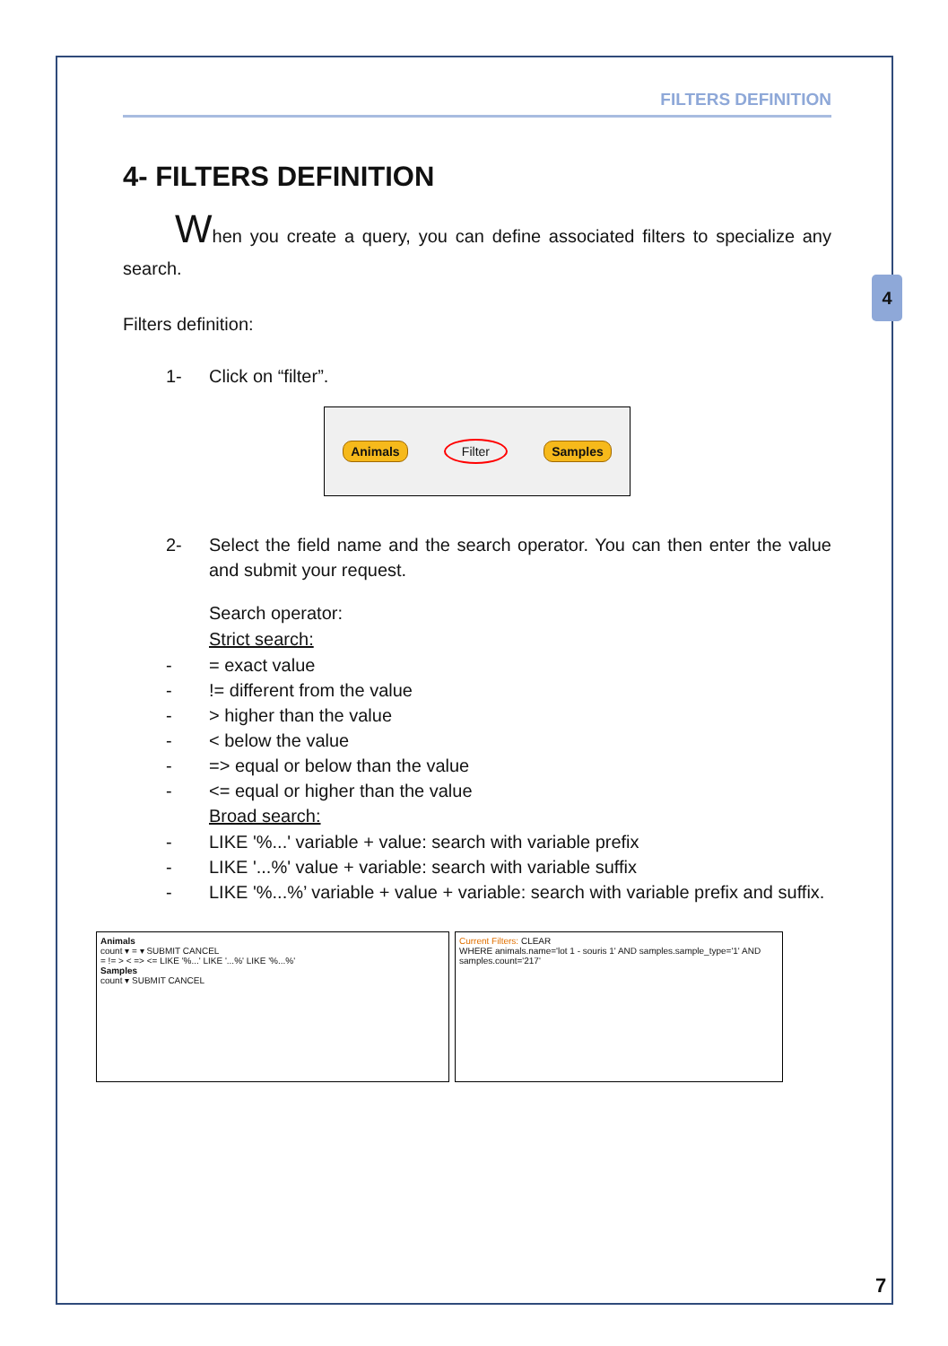4
FILTERS DEFINITION
4- FILTERS DEFINITION
When you create a query, you can define associated filters to specialize any search.
Filters definition:
1- Click on “filter”.
Animals Filter Samples
2- Select the field name and the search operator. You can then enter the value and submit your request.
Search operator:
Strict search:
- = exact value
-!= different from the value
- > higher than the value
- < below the value
- => equal or below than the value
- <= equal or higher than the value
Broad search:
- LIKE '%...' variable + value: search with variable prefix
- LIKE '...%' value + variable: search with variable suffix
- LIKE '%...%’ variable + value + variable: search with variable prefix and suffix.
Animals
count ▾ = ▾ SUBMIT CANCEL
= != > < => <= LIKE '%...' LIKE '...%' LIKE '%...%'
Samples
count ▾ SUBMIT CANCEL
Current Filters: CLEAR
WHERE animals.name='lot 1 - souris 1' AND samples.sample_type='1' AND samples.count='217'
7